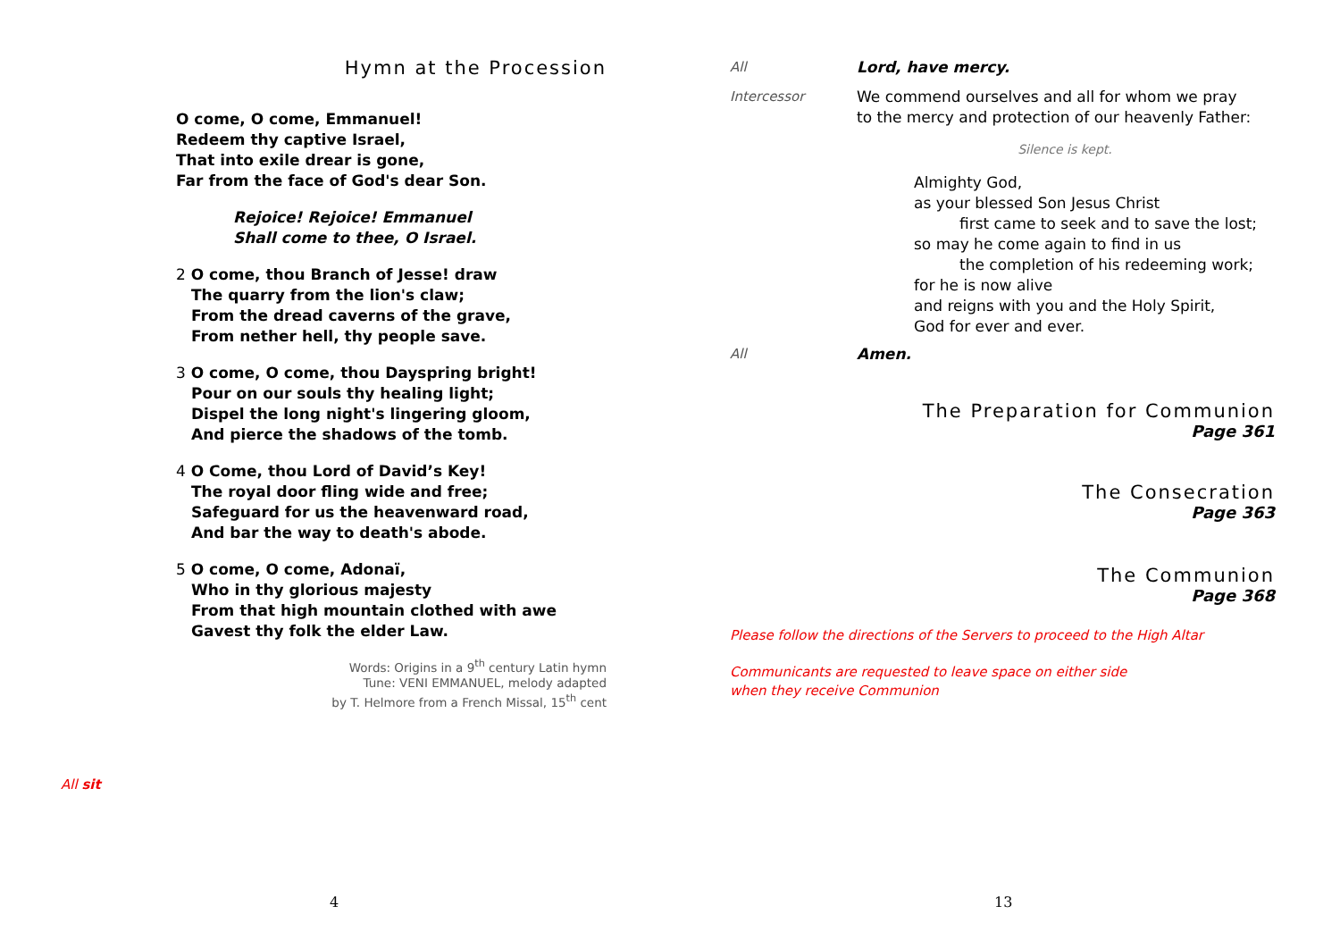Hymn at the Procession
O come, O come, Emmanuel!
Redeem thy captive Israel,
That into exile drear is gone,
Far from the face of God's dear Son.
Rejoice! Rejoice! Emmanuel
Shall come to thee, O Israel.
2 O come, thou Branch of Jesse! draw
The quarry from the lion's claw;
From the dread caverns of the grave,
From nether hell, thy people save.
3 O come, O come, thou Dayspring bright!
Pour on our souls thy healing light;
Dispel the long night's lingering gloom,
And pierce the shadows of the tomb.
4 O Come, thou Lord of David’s Key!
The royal door fling wide and free;
Safeguard for us the heavenward road,
And bar the way to death's abode.
5 O come, O come, Adonaï,
Who in thy glorious majesty
From that high mountain clothed with awe
Gavest thy folk the elder Law.
Words: Origins in a 9<sup>th</sup> century Latin hymn
Tune: VENI EMMANUEL, melody adapted
by T. Helmore from a French Missal, 15<sup>th</sup> cent
All sit
All Lord, have mercy.
Intercessor We commend ourselves and all for whom we pray
to the mercy and protection of our heavenly Father:
Silence is kept.
Almighty God,
as your blessed Son Jesus Christ
first came to seek and to save the lost;
so may he come again to find in us
the completion of his redeeming work;
for he is now alive
and reigns with you and the Holy Spirit,
God for ever and ever.
All Amen.
The Preparation for Communion
Page 361
The Consecration
Page 363
The Communion
Page 368
Please follow the directions of the Servers to proceed to the High Altar
Communicants are requested to leave space on either side
when they receive Communion
4 13